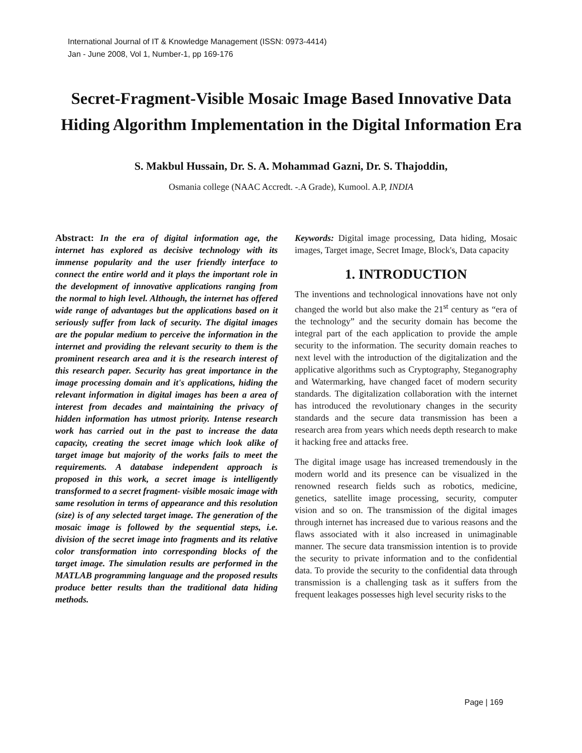International Journal of IT & Knowledge Management (ISSN: 0973-4414)
Jan - June 2008, Vol 1, Number-1, pp 169-176
Secret-Fragment-Visible Mosaic Image Based Innovative Data Hiding Algorithm Implementation in the Digital Information Era
S. Makbul Hussain, Dr. S. A. Mohammad Gazni, Dr. S. Thajoddin,
Osmania college (NAAC Accredt. -.A Grade), Kumool. A.P, INDIA
Abstract: In the era of digital information age, the internet has explored as decisive technology with its immense popularity and the user friendly interface to connect the entire world and it plays the important role in the development of innovative applications ranging from the normal to high level. Although, the internet has offered wide range of advantages but the applications based on it seriously suffer from lack of security. The digital images are the popular medium to perceive the information in the internet and providing the relevant security to them is the prominent research area and it is the research interest of this research paper. Security has great importance in the image processing domain and it's applications, hiding the relevant information in digital images has been a area of interest from decades and maintaining the privacy of hidden information has utmost priority. Intense research work has carried out in the past to increase the data capacity, creating the secret image which look alike of target image but majority of the works fails to meet the requirements. A database independent approach is proposed in this work, a secret image is intelligently transformed to a secret fragment- visible mosaic image with same resolution in terms of appearance and this resolution (size) is of any selected target image. The generation of the mosaic image is followed by the sequential steps, i.e. division of the secret image into fragments and its relative color transformation into corresponding blocks of the target image. The simulation results are performed in the MATLAB programming language and the proposed results produce better results than the traditional data hiding methods.
Keywords: Digital image processing, Data hiding, Mosaic images, Target image, Secret Image, Block's, Data capacity
1. INTRODUCTION
The inventions and technological innovations have not only changed the world but also make the 21<sup>st</sup> century as “era of the technology” and the security domain has become the integral part of the each application to provide the ample security to the information. The security domain reaches to next level with the introduction of the digitalization and the applicative algorithms such as Cryptography, Steganography and Watermarking, have changed facet of modern security standards. The digitalization collaboration with the internet has introduced the revolutionary changes in the security standards and the secure data transmission has been a research area from years which needs depth research to make it hacking free and attacks free.
The digital image usage has increased tremendously in the modern world and its presence can be visualized in the renowned research fields such as robotics, medicine, genetics, satellite image processing, security, computer vision and so on. The transmission of the digital images through internet has increased due to various reasons and the flaws associated with it also increased in unimaginable manner. The secure data transmission intention is to provide the security to private information and to the confidential data. To provide the security to the confidential data through transmission is a challenging task as it suffers from the frequent leakages possesses high level security risks to the
Page | 169